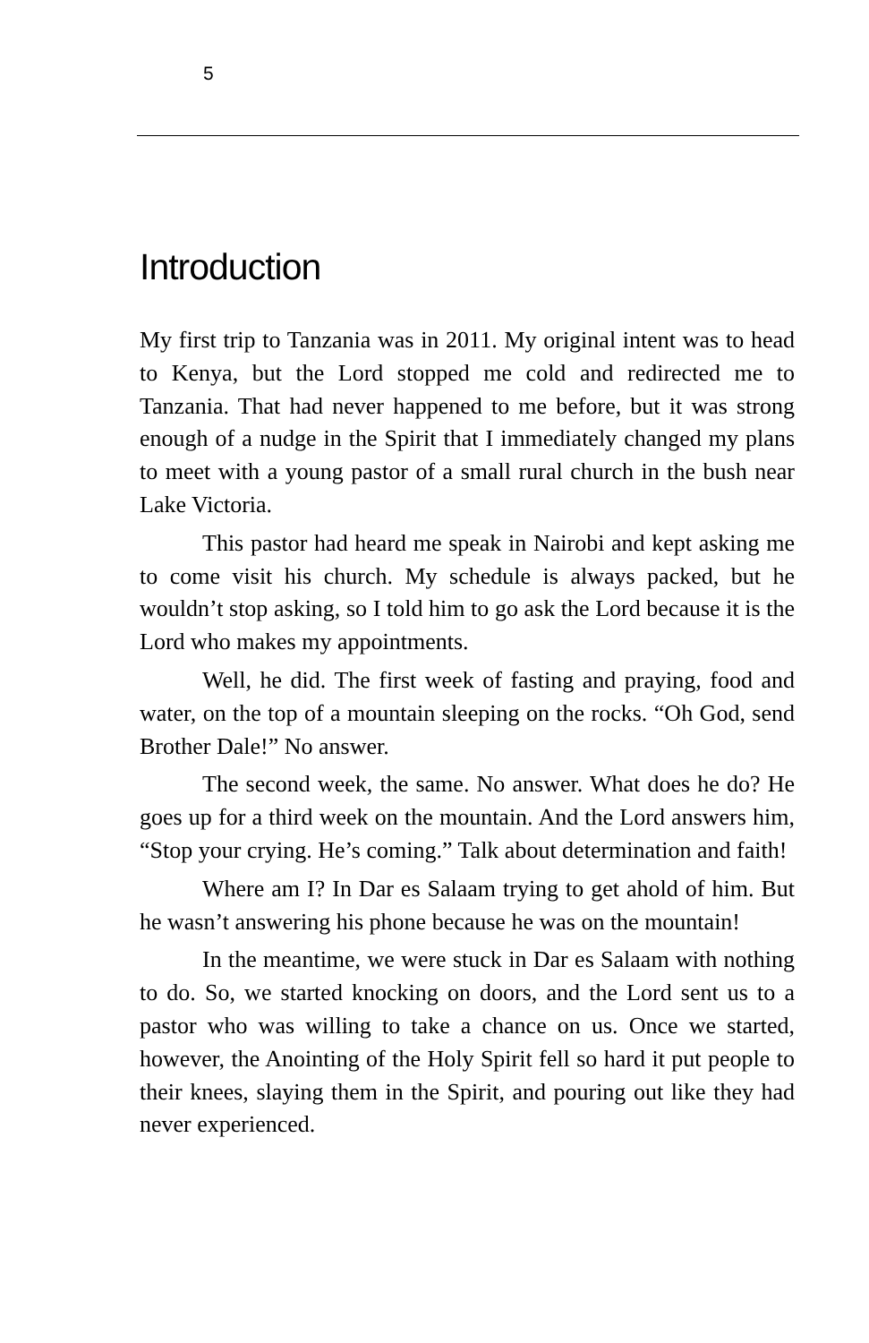5
Introduction
My first trip to Tanzania was in 2011. My original intent was to head to Kenya, but the Lord stopped me cold and redirected me to Tanzania. That had never happened to me before, but it was strong enough of a nudge in the Spirit that I immediately changed my plans to meet with a young pastor of a small rural church in the bush near Lake Victoria.
This pastor had heard me speak in Nairobi and kept asking me to come visit his church. My schedule is always packed, but he wouldn’t stop asking, so I told him to go ask the Lord because it is the Lord who makes my appointments.
Well, he did. The first week of fasting and praying, food and water, on the top of a mountain sleeping on the rocks. “Oh God, send Brother Dale!” No answer.
The second week, the same. No answer. What does he do? He goes up for a third week on the mountain. And the Lord answers him, “Stop your crying. He’s coming.” Talk about determination and faith!
Where am I? In Dar es Salaam trying to get ahold of him. But he wasn’t answering his phone because he was on the mountain!
In the meantime, we were stuck in Dar es Salaam with nothing to do. So, we started knocking on doors, and the Lord sent us to a pastor who was willing to take a chance on us. Once we started, however, the Anointing of the Holy Spirit fell so hard it put people to their knees, slaying them in the Spirit, and pouring out like they had never experienced.